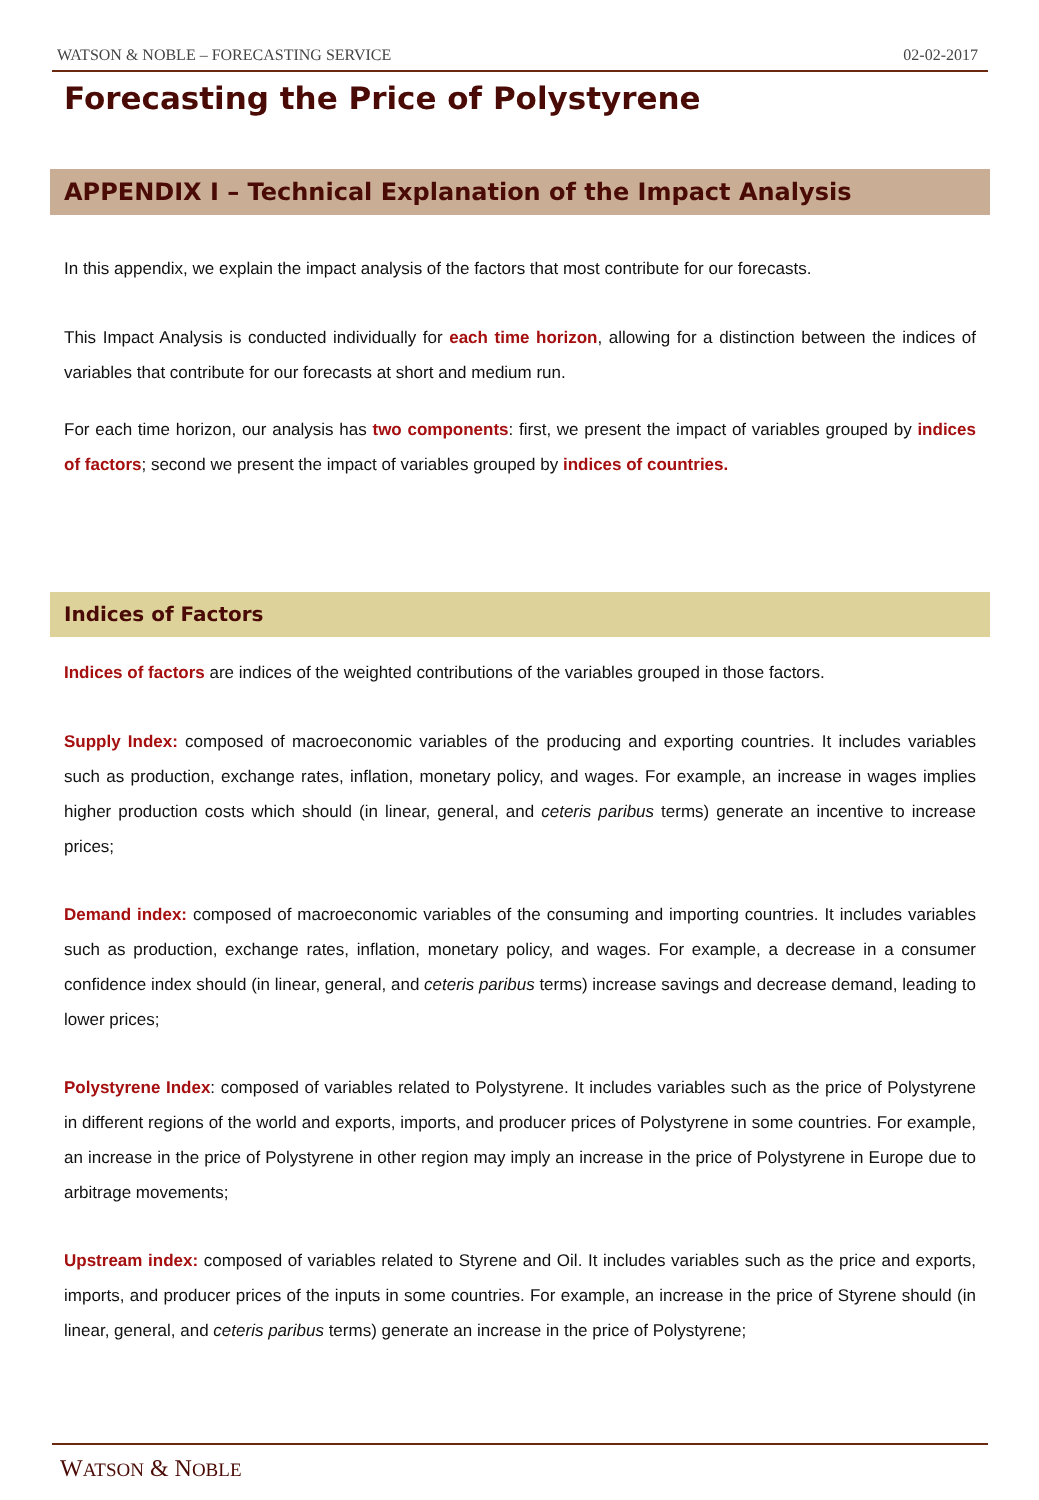WATSON & NOBLE – FORECASTING SERVICE 02-02-2017
Forecasting the Price of Polystyrene
APPENDIX I – Technical Explanation of the Impact Analysis
In this appendix, we explain the impact analysis of the factors that most contribute for our forecasts.
This Impact Analysis is conducted individually for each time horizon, allowing for a distinction between the indices of variables that contribute for our forecasts at short and medium run.
For each time horizon, our analysis has two components: first, we present the impact of variables grouped by indices of factors; second we present the impact of variables grouped by indices of countries.
Indices of Factors
Indices of factors are indices of the weighted contributions of the variables grouped in those factors.
Supply Index: composed of macroeconomic variables of the producing and exporting countries. It includes variables such as production, exchange rates, inflation, monetary policy, and wages. For example, an increase in wages implies higher production costs which should (in linear, general, and ceteris paribus terms) generate an incentive to increase prices;
Demand index: composed of macroeconomic variables of the consuming and importing countries. It includes variables such as production, exchange rates, inflation, monetary policy, and wages. For example, a decrease in a consumer confidence index should (in linear, general, and ceteris paribus terms) increase savings and decrease demand, leading to lower prices;
Polystyrene Index: composed of variables related to Polystyrene. It includes variables such as the price of Polystyrene in different regions of the world and exports, imports, and producer prices of Polystyrene in some countries. For example, an increase in the price of Polystyrene in other region may imply an increase in the price of Polystyrene in Europe due to arbitrage movements;
Upstream index: composed of variables related to Styrene and Oil. It includes variables such as the price and exports, imports, and producer prices of the inputs in some countries. For example, an increase in the price of Styrene should (in linear, general, and ceteris paribus terms) generate an increase in the price of Polystyrene;
WATSON & NOBLE